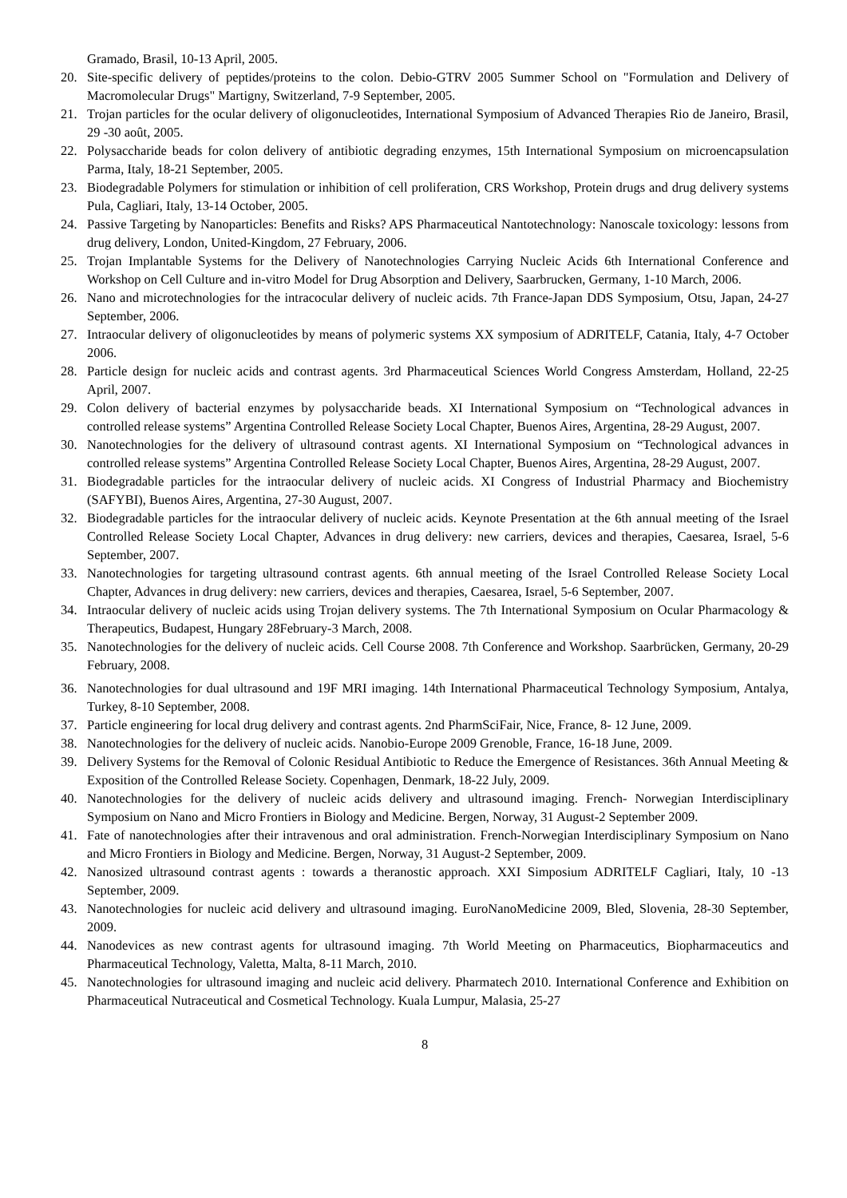Gramado, Brasil, 10-13 April, 2005.
20. Site-specific delivery of peptides/proteins to the colon. Debio-GTRV 2005 Summer School on "Formulation and Delivery of Macromolecular Drugs" Martigny, Switzerland, 7-9 September, 2005.
21. Trojan particles for the ocular delivery of oligonucleotides, International Symposium of Advanced Therapies Rio de Janeiro, Brasil, 29 -30 août, 2005.
22. Polysaccharide beads for colon delivery of antibiotic degrading enzymes, 15th International Symposium on microencapsulation Parma, Italy, 18-21 September, 2005.
23. Biodegradable Polymers for stimulation or inhibition of cell proliferation, CRS Workshop, Protein drugs and drug delivery systems Pula, Cagliari, Italy, 13-14 October, 2005.
24. Passive Targeting by Nanoparticles: Benefits and Risks? APS Pharmaceutical Nantotechnology: Nanoscale toxicology: lessons from drug delivery, London, United-Kingdom, 27 February, 2006.
25. Trojan Implantable Systems for the Delivery of Nanotechnologies Carrying Nucleic Acids 6th International Conference and Workshop on Cell Culture and in-vitro Model for Drug Absorption and Delivery, Saarbrucken, Germany, 1-10 March, 2006.
26. Nano and microtechnologies for the intracocular delivery of nucleic acids. 7th France-Japan DDS Symposium, Otsu, Japan, 24-27 September, 2006.
27. Intraocular delivery of oligonucleotides by means of polymeric systems XX symposium of ADRITELF, Catania, Italy, 4-7 October 2006.
28. Particle design for nucleic acids and contrast agents. 3rd Pharmaceutical Sciences World Congress Amsterdam, Holland, 22-25 April, 2007.
29. Colon delivery of bacterial enzymes by polysaccharide beads. XI International Symposium on “Technological advances in controlled release systems” Argentina Controlled Release Society Local Chapter, Buenos Aires, Argentina, 28-29 August, 2007.
30. Nanotechnologies for the delivery of ultrasound contrast agents. XI International Symposium on “Technological advances in controlled release systems” Argentina Controlled Release Society Local Chapter, Buenos Aires, Argentina, 28-29 August, 2007.
31. Biodegradable particles for the intraocular delivery of nucleic acids. XI Congress of Industrial Pharmacy and Biochemistry (SAFYBI), Buenos Aires, Argentina, 27-30 August, 2007.
32. Biodegradable particles for the intraocular delivery of nucleic acids. Keynote Presentation at the 6th annual meeting of the Israel Controlled Release Society Local Chapter, Advances in drug delivery: new carriers, devices and therapies, Caesarea, Israel, 5-6 September, 2007.
33. Nanotechnologies for targeting ultrasound contrast agents. 6th annual meeting of the Israel Controlled Release Society Local Chapter, Advances in drug delivery: new carriers, devices and therapies, Caesarea, Israel, 5-6 September, 2007.
34. Intraocular delivery of nucleic acids using Trojan delivery systems. The 7th International Symposium on Ocular Pharmacology & Therapeutics, Budapest, Hungary 28February-3 March, 2008.
35. Nanotechnologies for the delivery of nucleic acids. Cell Course 2008. 7th Conference and Workshop. Saarbrücken, Germany, 20-29 February, 2008.
36. Nanotechnologies for dual ultrasound and 19F MRI imaging. 14th International Pharmaceutical Technology Symposium, Antalya, Turkey, 8-10 September, 2008.
37. Particle engineering for local drug delivery and contrast agents. 2nd PharmSciFair, Nice, France, 8- 12 June, 2009.
38. Nanotechnologies for the delivery of nucleic acids. Nanobio-Europe 2009 Grenoble, France, 16-18 June, 2009.
39. Delivery Systems for the Removal of Colonic Residual Antibiotic to Reduce the Emergence of Resistances. 36th Annual Meeting & Exposition of the Controlled Release Society. Copenhagen, Denmark, 18-22 July, 2009.
40. Nanotechnologies for the delivery of nucleic acids delivery and ultrasound imaging. French- Norwegian Interdisciplinary Symposium on Nano and Micro Frontiers in Biology and Medicine. Bergen, Norway, 31 August-2 September 2009.
41. Fate of nanotechnologies after their intravenous and oral administration. French-Norwegian Interdisciplinary Symposium on Nano and Micro Frontiers in Biology and Medicine. Bergen, Norway, 31 August-2 September, 2009.
42. Nanosized ultrasound contrast agents : towards a theranostic approach. XXI Simposium ADRITELF Cagliari, Italy, 10 -13 September, 2009.
43. Nanotechnologies for nucleic acid delivery and ultrasound imaging. EuroNanoMedicine 2009, Bled, Slovenia, 28-30 September, 2009.
44. Nanodevices as new contrast agents for ultrasound imaging. 7th World Meeting on Pharmaceutics, Biopharmaceutics and Pharmaceutical Technology, Valetta, Malta, 8-11 March, 2010.
45. Nanotechnologies for ultrasound imaging and nucleic acid delivery. Pharmatech 2010. International Conference and Exhibition on Pharmaceutical Nutraceutical and Cosmetical Technology. Kuala Lumpur, Malasia, 25-27
8